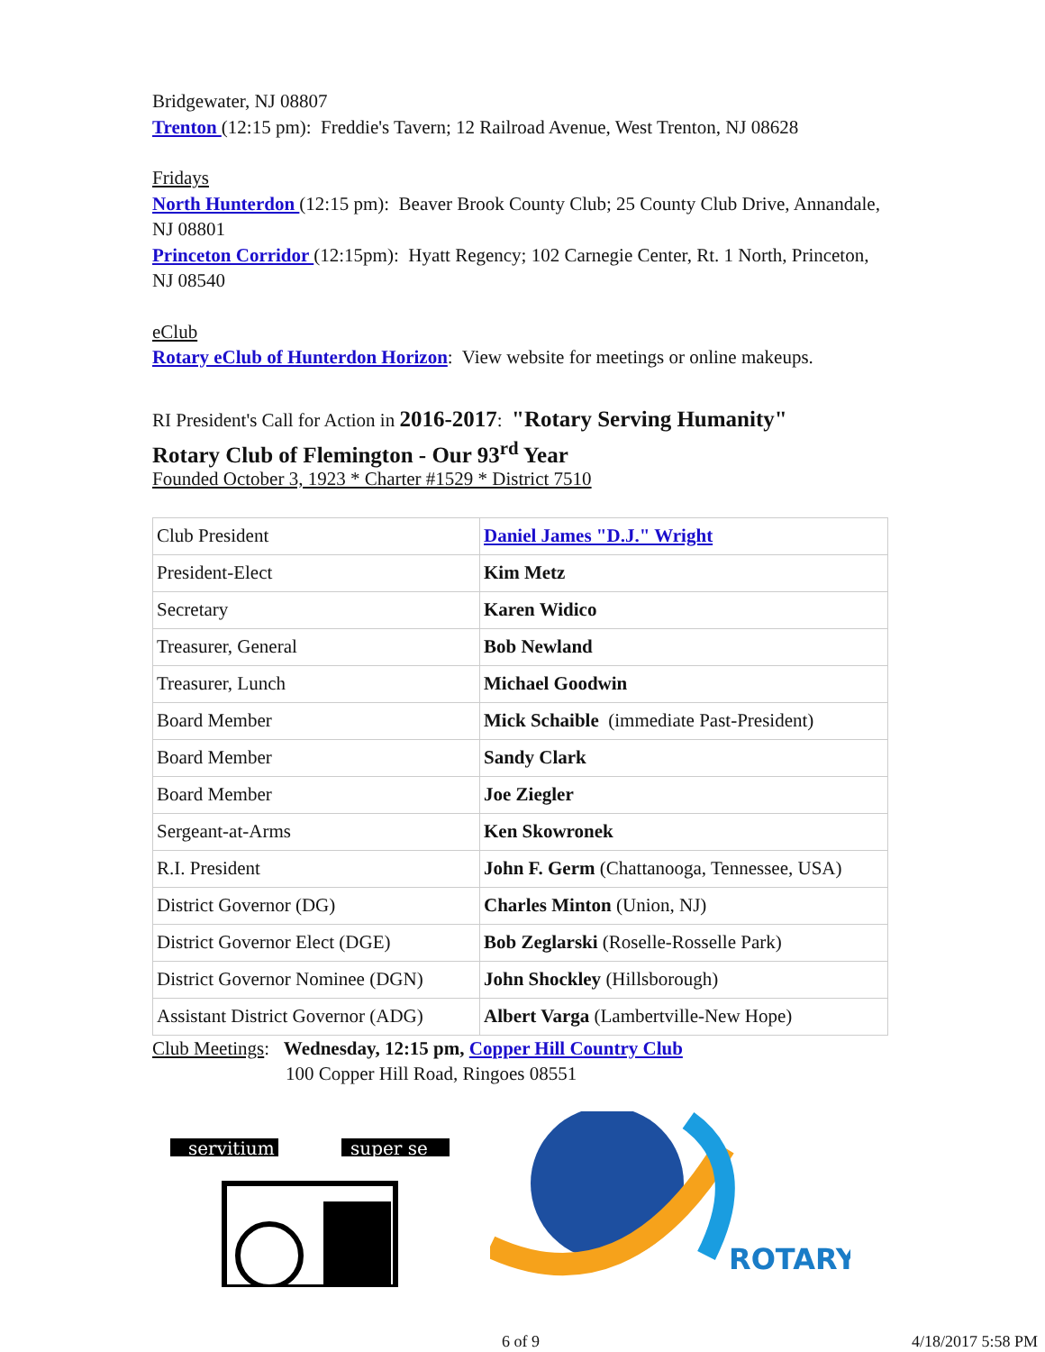Bridgewater, NJ 08807
Trenton (12:15 pm): Freddie's Tavern; 12 Railroad Avenue, West Trenton, NJ 08628
Fridays
North Hunterdon (12:15 pm): Beaver Brook County Club; 25 County Club Drive, Annandale, NJ 08801
Princeton Corridor (12:15pm): Hyatt Regency; 102 Carnegie Center, Rt. 1 North, Princeton, NJ 08540
eClub
Rotary eClub of Hunterdon Horizon: View website for meetings or online makeups.
RI President's Call for Action in 2016-2017: "Rotary Serving Humanity"
Rotary Club of Flemington - Our 93<sup>rd</sup> Year
Founded October 3, 1923 * Charter #1529 * District 7510
| Club President | Daniel James "D.J." Wright |
| President-Elect | Kim Metz |
| Secretary | Karen Widico |
| Treasurer, General | Bob Newland |
| Treasurer, Lunch | Michael Goodwin |
| Board Member | Mick Schaible (immediate Past-President) |
| Board Member | Sandy Clark |
| Board Member | Joe Ziegler |
| Sergeant-at-Arms | Ken Skowronek |
| R.I. President | John F. Germ (Chattanooga, Tennessee, USA) |
| District Governor (DG) | Charles Minton (Union, NJ) |
| District Governor Elect (DGE) | Bob Zeglarski (Roselle-Rosselle Park) |
| District Governor Nominee (DGN) | John Shockley (Hillsborough) |
| Assistant District Governor (ADG) | Albert Varga (Lambertville-New Hope) |
Club Meetings: Wednesday, 12:15 pm, Copper Hill Country Club
100 Copper Hill Road, Ringoes 08551
servitium
super se
ROTARY
6 of 9 4/18/2017 5:58 PM